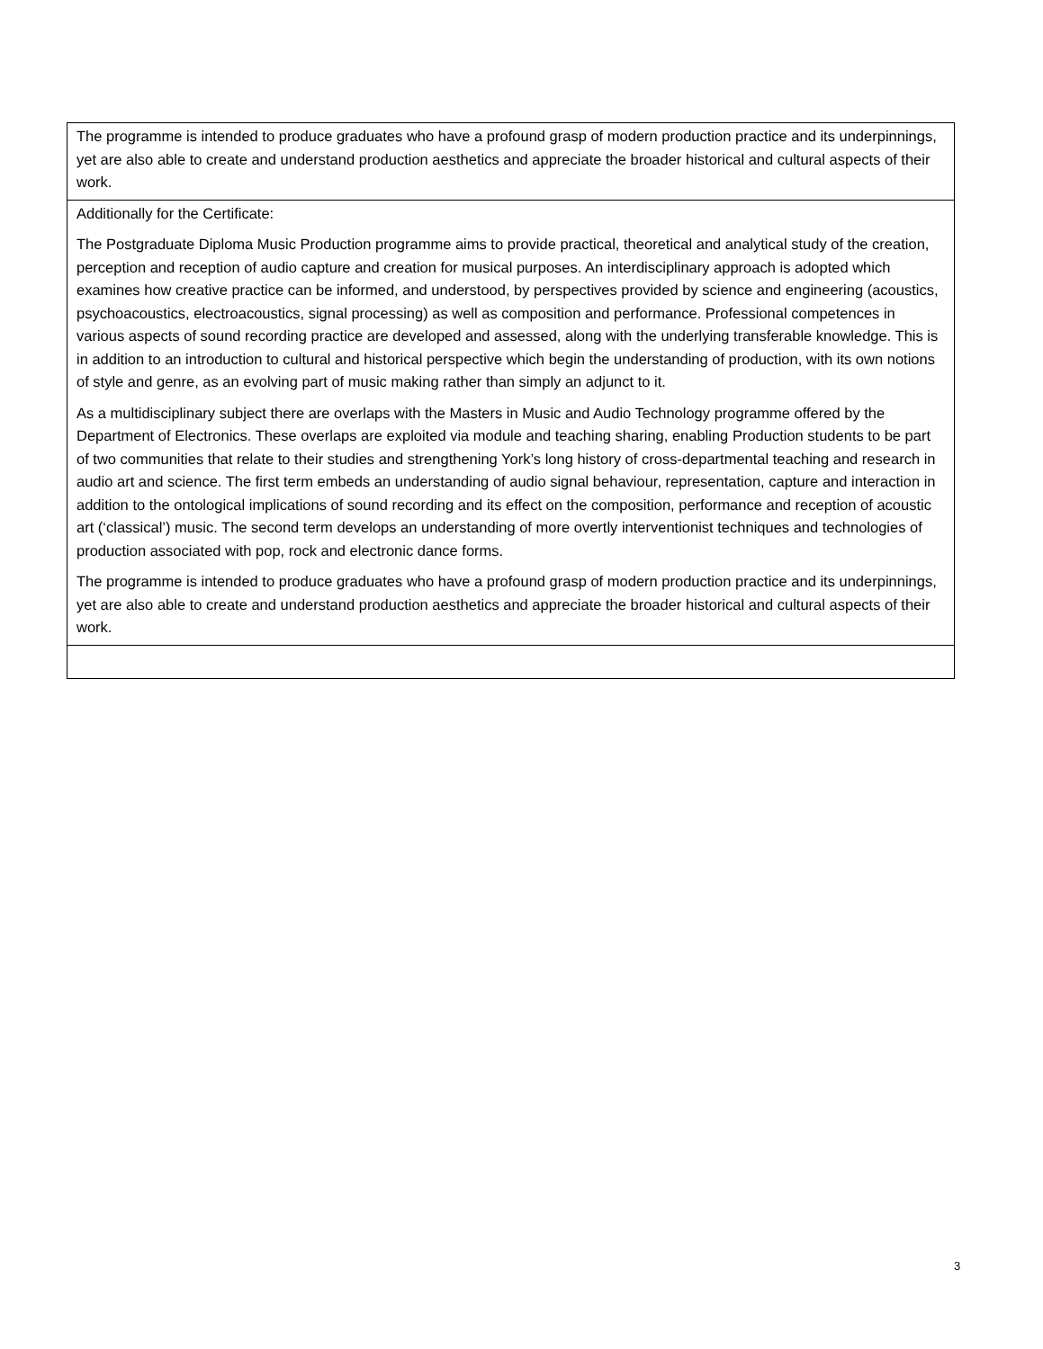| The programme is intended to produce graduates who have a profound grasp of modern production practice and its underpinnings, yet are also able to create and understand production aesthetics and appreciate the broader historical and cultural aspects of their work. |
| Additionally for the Certificate: The Postgraduate Diploma Music Production programme aims to provide practical, theoretical and analytical study of the creation, perception and reception of audio capture and creation for musical purposes. An interdisciplinary approach is adopted which examines how creative practice can be informed, and understood, by perspectives provided by science and engineering (acoustics, psychoacoustics, electroacoustics, signal processing) as well as composition and performance. Professional competences in various aspects of sound recording practice are developed and assessed, along with the underlying transferable knowledge. This is in addition to an introduction to cultural and historical perspective which begin the understanding of production, with its own notions of style and genre, as an evolving part of music making rather than simply an adjunct to it. As a multidisciplinary subject there are overlaps with the Masters in Music and Audio Technology programme offered by the Department of Electronics. These overlaps are exploited via module and teaching sharing, enabling Production students to be part of two communities that relate to their studies and strengthening York’s long history of cross-departmental teaching and research in audio art and science. The first term embeds an understanding of audio signal behaviour, representation, capture and interaction in addition to the ontological implications of sound recording and its effect on the composition, performance and reception of acoustic art (‘classical’) music. The second term develops an understanding of more overtly interventionist techniques and technologies of production associated with pop, rock and electronic dance forms. The programme is intended to produce graduates who have a profound grasp of modern production practice and its underpinnings, yet are also able to create and understand production aesthetics and appreciate the broader historical and cultural aspects of their work. |
3